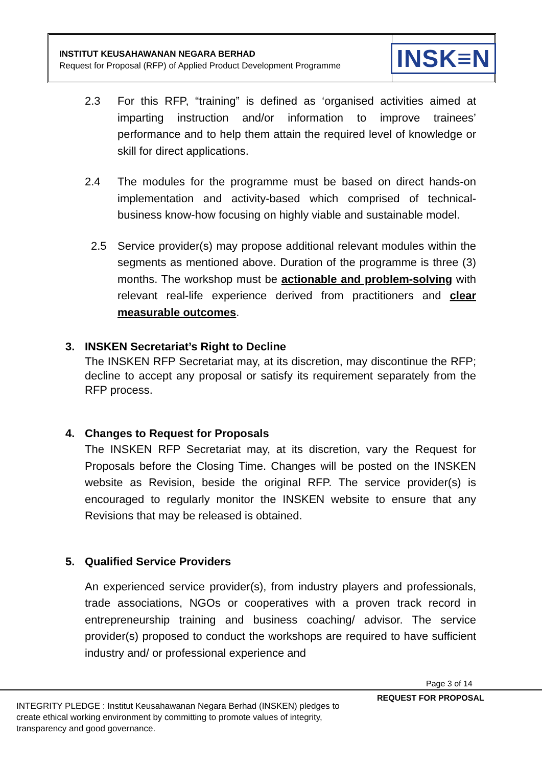INSTITUT KEUSAHAWANAN NEGARA BERHAD
Request for Proposal (RFP) of Applied Product Development Programme
INSK≡N
2.3 For this RFP, “training” is defined as ‘organised activities aimed at imparting instruction and/or information to improve trainees’ performance and to help them attain the required level of knowledge or skill for direct applications.
2.4 The modules for the programme must be based on direct hands-on implementation and activity-based which comprised of technical-business know-how focusing on highly viable and sustainable model.
2.5 Service provider(s) may propose additional relevant modules within the segments as mentioned above. Duration of the programme is three (3) months. The workshop must be actionable and problem-solving with relevant real-life experience derived from practitioners and clear measurable outcomes.
3. INSKEN Secretariat’s Right to Decline
The INSKEN RFP Secretariat may, at its discretion, may discontinue the RFP; decline to accept any proposal or satisfy its requirement separately from the RFP process.
4. Changes to Request for Proposals
The INSKEN RFP Secretariat may, at its discretion, vary the Request for Proposals before the Closing Time. Changes will be posted on the INSKEN website as Revision, beside the original RFP. The service provider(s) is encouraged to regularly monitor the INSKEN website to ensure that any Revisions that may be released is obtained.
5. Qualified Service Providers
An experienced service provider(s), from industry players and professionals, trade associations, NGOs or cooperatives with a proven track record in entrepreneurship training and business coaching/ advisor. The service provider(s) proposed to conduct the workshops are required to have sufficient industry and/ or professional experience and
Page 3 of 14
REQUEST FOR PROPOSAL
INTEGRITY PLEDGE : Institut Keusahawanan Negara Berhad (INSKEN) pledges to create ethical working environment by committing to promote values of integrity, transparency and good governance.